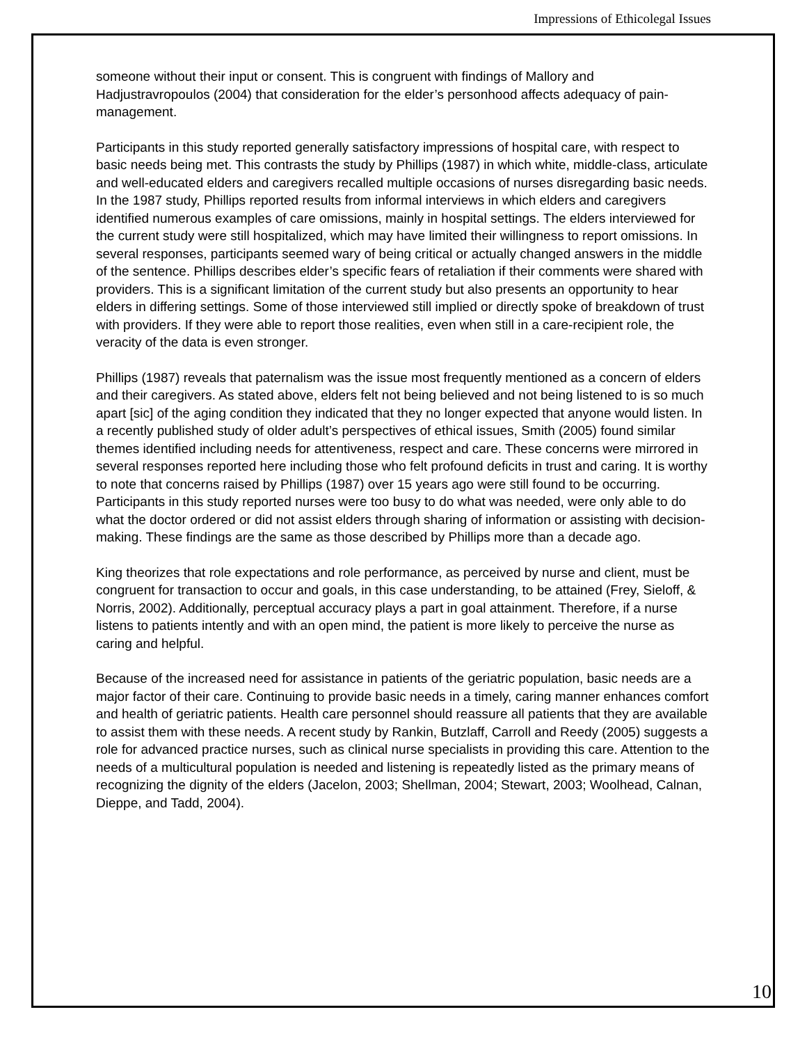Impressions of Ethicolegal Issues
someone without their input or consent. This is congruent with findings of Mallory and Hadjustravropoulos (2004) that consideration for the elder’s personhood affects adequacy of pain-management.
Participants in this study reported generally satisfactory impressions of hospital care, with respect to basic needs being met. This contrasts the study by Phillips (1987) in which white, middle-class, articulate and well-educated elders and caregivers recalled multiple occasions of nurses disregarding basic needs. In the 1987 study, Phillips reported results from informal interviews in which elders and caregivers identified numerous examples of care omissions, mainly in hospital settings. The elders interviewed for the current study were still hospitalized, which may have limited their willingness to report omissions. In several responses, participants seemed wary of being critical or actually changed answers in the middle of the sentence. Phillips describes elder’s specific fears of retaliation if their comments were shared with providers. This is a significant limitation of the current study but also presents an opportunity to hear elders in differing settings. Some of those interviewed still implied or directly spoke of breakdown of trust with providers. If they were able to report those realities, even when still in a care-recipient role, the veracity of the data is even stronger.
Phillips (1987) reveals that paternalism was the issue most frequently mentioned as a concern of elders and their caregivers. As stated above, elders felt not being believed and not being listened to is so much apart [sic] of the aging condition they indicated that they no longer expected that anyone would listen. In a recently published study of older adult’s perspectives of ethical issues, Smith (2005) found similar themes identified including needs for attentiveness, respect and care. These concerns were mirrored in several responses reported here including those who felt profound deficits in trust and caring. It is worthy to note that concerns raised by Phillips (1987) over 15 years ago were still found to be occurring. Participants in this study reported nurses were too busy to do what was needed, were only able to do what the doctor ordered or did not assist elders through sharing of information or assisting with decision-making. These findings are the same as those described by Phillips more than a decade ago.
King theorizes that role expectations and role performance, as perceived by nurse and client, must be congruent for transaction to occur and goals, in this case understanding, to be attained (Frey, Sieloff, & Norris, 2002). Additionally, perceptual accuracy plays a part in goal attainment. Therefore, if a nurse listens to patients intently and with an open mind, the patient is more likely to perceive the nurse as caring and helpful.
Because of the increased need for assistance in patients of the geriatric population, basic needs are a major factor of their care. Continuing to provide basic needs in a timely, caring manner enhances comfort and health of geriatric patients. Health care personnel should reassure all patients that they are available to assist them with these needs. A recent study by Rankin, Butzlaff, Carroll and Reedy (2005) suggests a role for advanced practice nurses, such as clinical nurse specialists in providing this care. Attention to the needs of a multicultural population is needed and listening is repeatedly listed as the primary means of recognizing the dignity of the elders (Jacelon, 2003; Shellman, 2004; Stewart, 2003; Woolhead, Calnan, Dieppe, and Tadd, 2004).
10